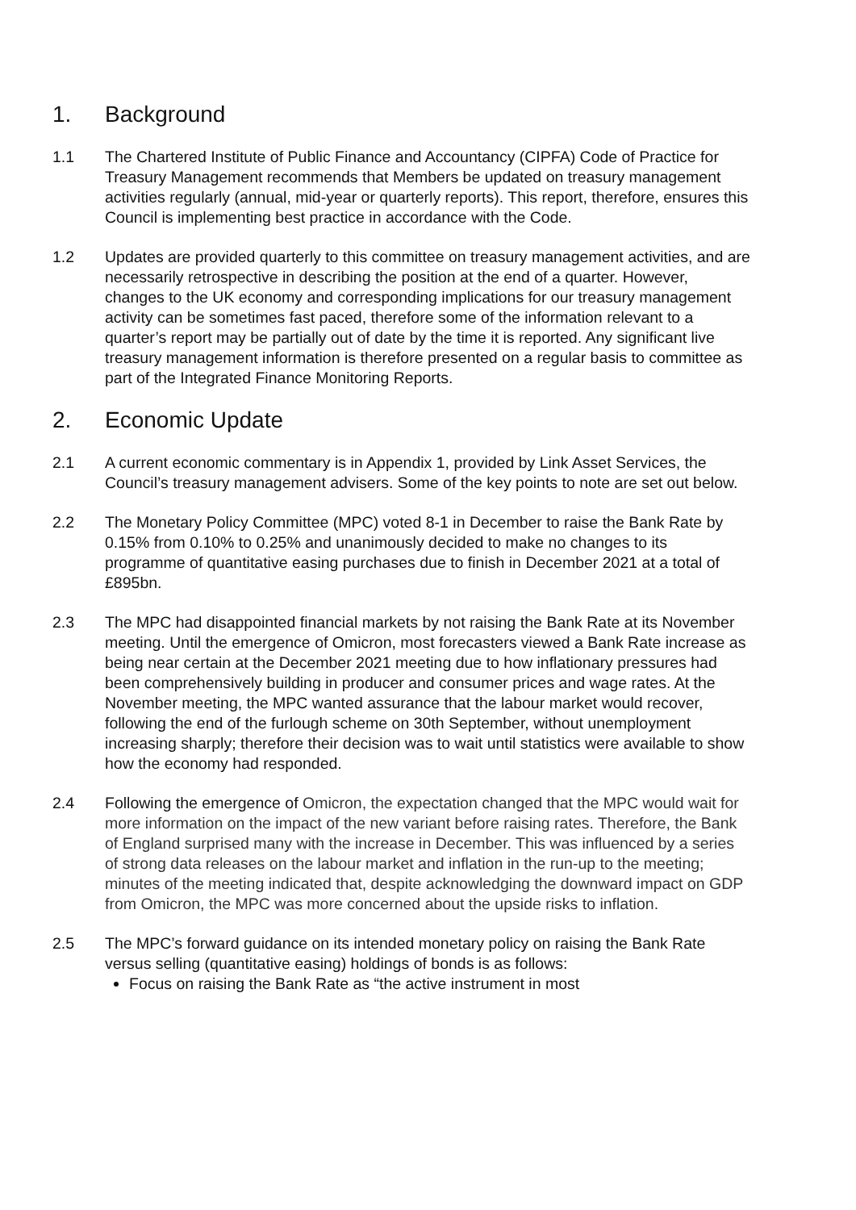1. Background
1.1 The Chartered Institute of Public Finance and Accountancy (CIPFA) Code of Practice for Treasury Management recommends that Members be updated on treasury management activities regularly (annual, mid-year or quarterly reports). This report, therefore, ensures this Council is implementing best practice in accordance with the Code.
1.2 Updates are provided quarterly to this committee on treasury management activities, and are necessarily retrospective in describing the position at the end of a quarter. However, changes to the UK economy and corresponding implications for our treasury management activity can be sometimes fast paced, therefore some of the information relevant to a quarter’s report may be partially out of date by the time it is reported. Any significant live treasury management information is therefore presented on a regular basis to committee as part of the Integrated Finance Monitoring Reports.
2. Economic Update
2.1 A current economic commentary is in Appendix 1, provided by Link Asset Services, the Council’s treasury management advisers. Some of the key points to note are set out below.
2.2 The Monetary Policy Committee (MPC) voted 8-1 in December to raise the Bank Rate by 0.15% from 0.10% to 0.25% and unanimously decided to make no changes to its programme of quantitative easing purchases due to finish in December 2021 at a total of £895bn.
2.3 The MPC had disappointed financial markets by not raising the Bank Rate at its November meeting. Until the emergence of Omicron, most forecasters viewed a Bank Rate increase as being near certain at the December 2021 meeting due to how inflationary pressures had been comprehensively building in producer and consumer prices and wage rates. At the November meeting, the MPC wanted assurance that the labour market would recover, following the end of the furlough scheme on 30th September, without unemployment increasing sharply; therefore their decision was to wait until statistics were available to show how the economy had responded.
2.4 Following the emergence of Omicron, the expectation changed that the MPC would wait for more information on the impact of the new variant before raising rates. Therefore, the Bank of England surprised many with the increase in December. This was influenced by a series of strong data releases on the labour market and inflation in the run-up to the meeting; minutes of the meeting indicated that, despite acknowledging the downward impact on GDP from Omicron, the MPC was more concerned about the upside risks to inflation.
2.5 The MPC’s forward guidance on its intended monetary policy on raising the Bank Rate versus selling (quantitative easing) holdings of bonds is as follows:
Focus on raising the Bank Rate as “the active instrument in most